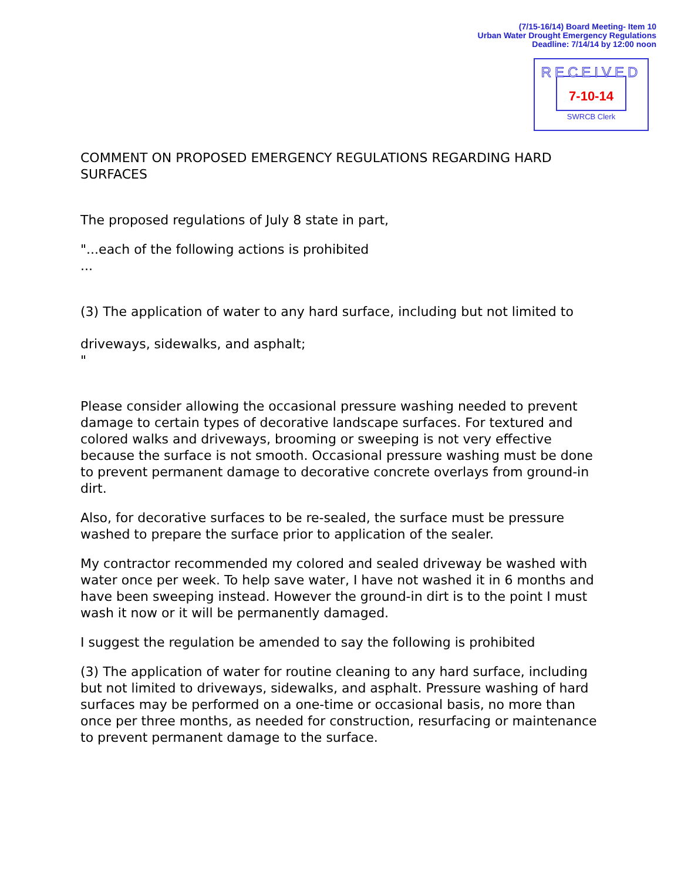(7/15-16/14) Board Meeting- Item 10
Urban Water Drought Emergency Regulations
Deadline: 7/14/14 by 12:00 noon
RECEIVED
7-10-14
SWRCB Clerk
COMMENT ON PROPOSED EMERGENCY REGULATIONS REGARDING HARD SURFACES
The proposed regulations of July 8 state in part,
"...each of the following actions is prohibited
...
(3) The application of water to any hard surface, including but not limited to
driveways, sidewalks, and asphalt;
"
Please consider allowing the occasional pressure washing needed to prevent damage to certain types of decorative landscape surfaces. For textured and colored walks and driveways, brooming or sweeping is not very effective because the surface is not smooth. Occasional pressure washing must be done to prevent permanent damage to decorative concrete overlays from ground-in dirt.
Also, for decorative surfaces to be re-sealed, the surface must be pressure washed to prepare the surface prior to application of the sealer.
My contractor recommended my colored and sealed driveway be washed with water once per week. To help save water, I have not washed it in 6 months and have been sweeping instead. However the ground-in dirt is to the point I must wash it now or it will be permanently damaged.
I suggest the regulation be amended to say the following is prohibited
(3) The application of water for routine cleaning to any hard surface, including but not limited to driveways, sidewalks, and asphalt. Pressure washing of hard surfaces may be performed on a one-time or occasional basis, no more than once per three months, as needed for construction, resurfacing or maintenance to prevent permanent damage to the surface.